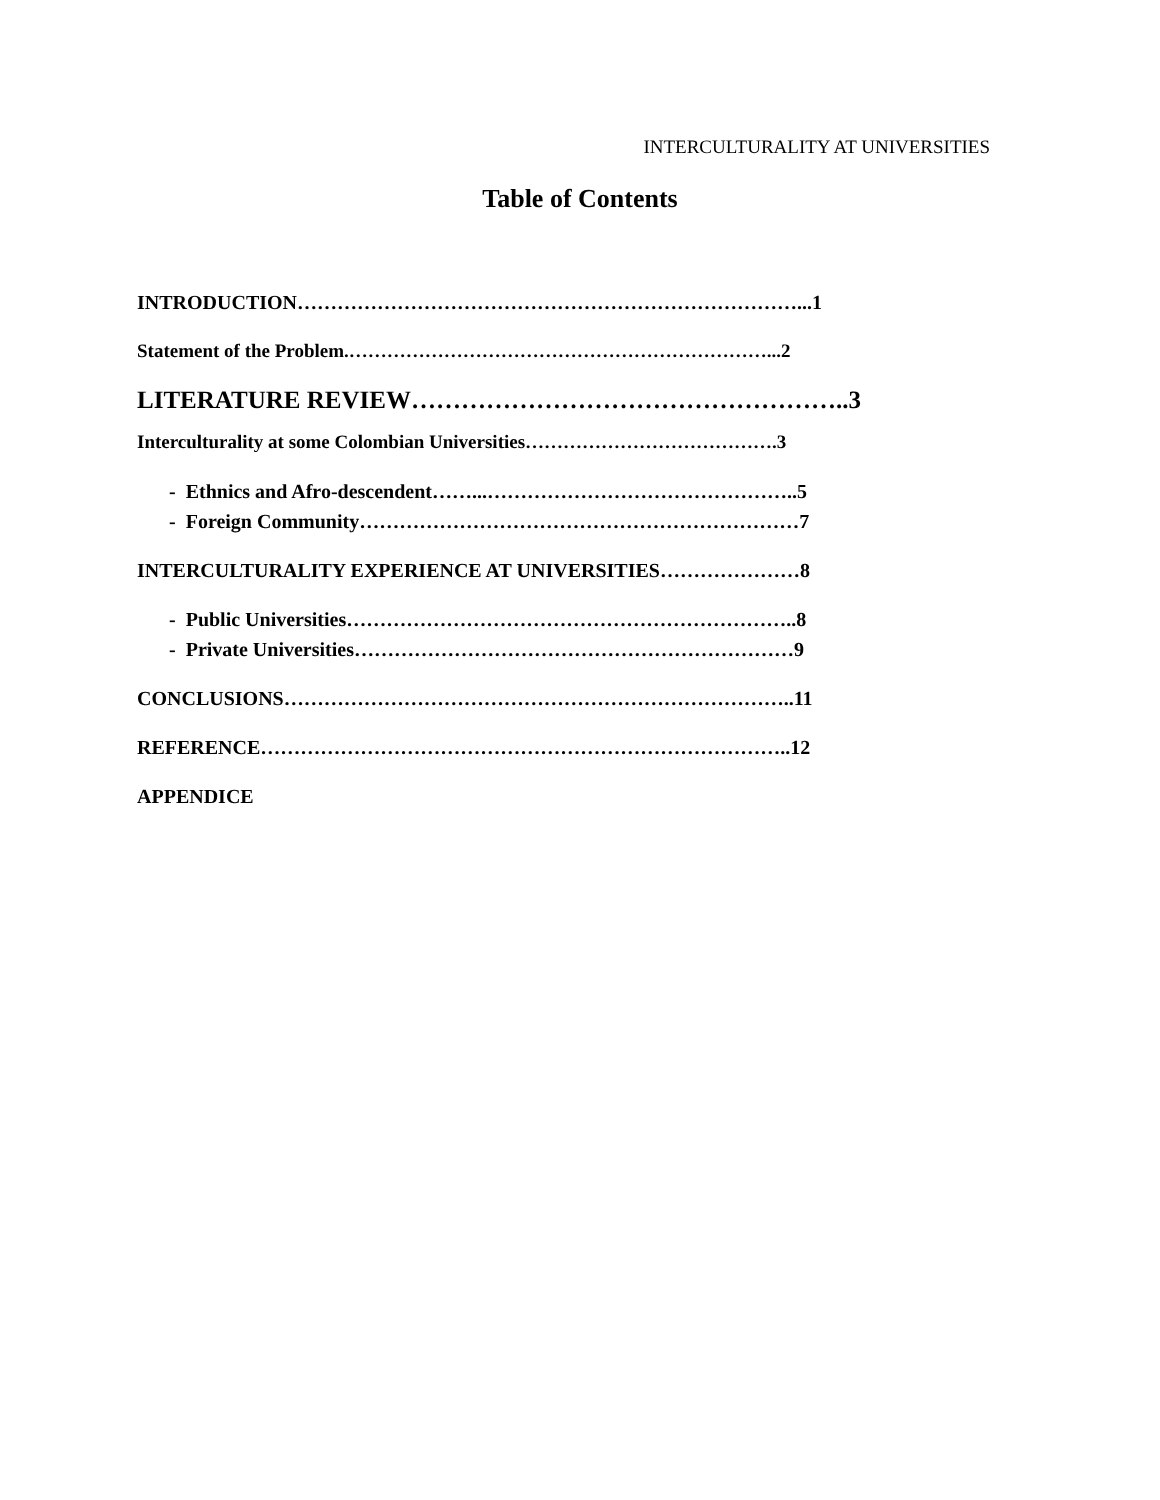INTERCULTURALITY AT UNIVERSITIES
Table of Contents
INTRODUCTION…………………………………………………………………...1
Statement of the Problem.…………………………………………………………...2
LITERATURE REVIEW……………………………………………..3
Interculturality at some Colombian Universities………………………………….3
- Ethnics and Afro-descendent……...………………………………………..5
- Foreign Community…………………………………………………………7
INTERCULTURALITY EXPERIENCE AT UNIVERSITIES…………………8
- Public Universities…………………………………………………………..8
- Private Universities…………………………………………………………9
CONCLUSIONS…………………………………………………………………..11
REFERENCE……………………………………………………………………..12
APPENDICE